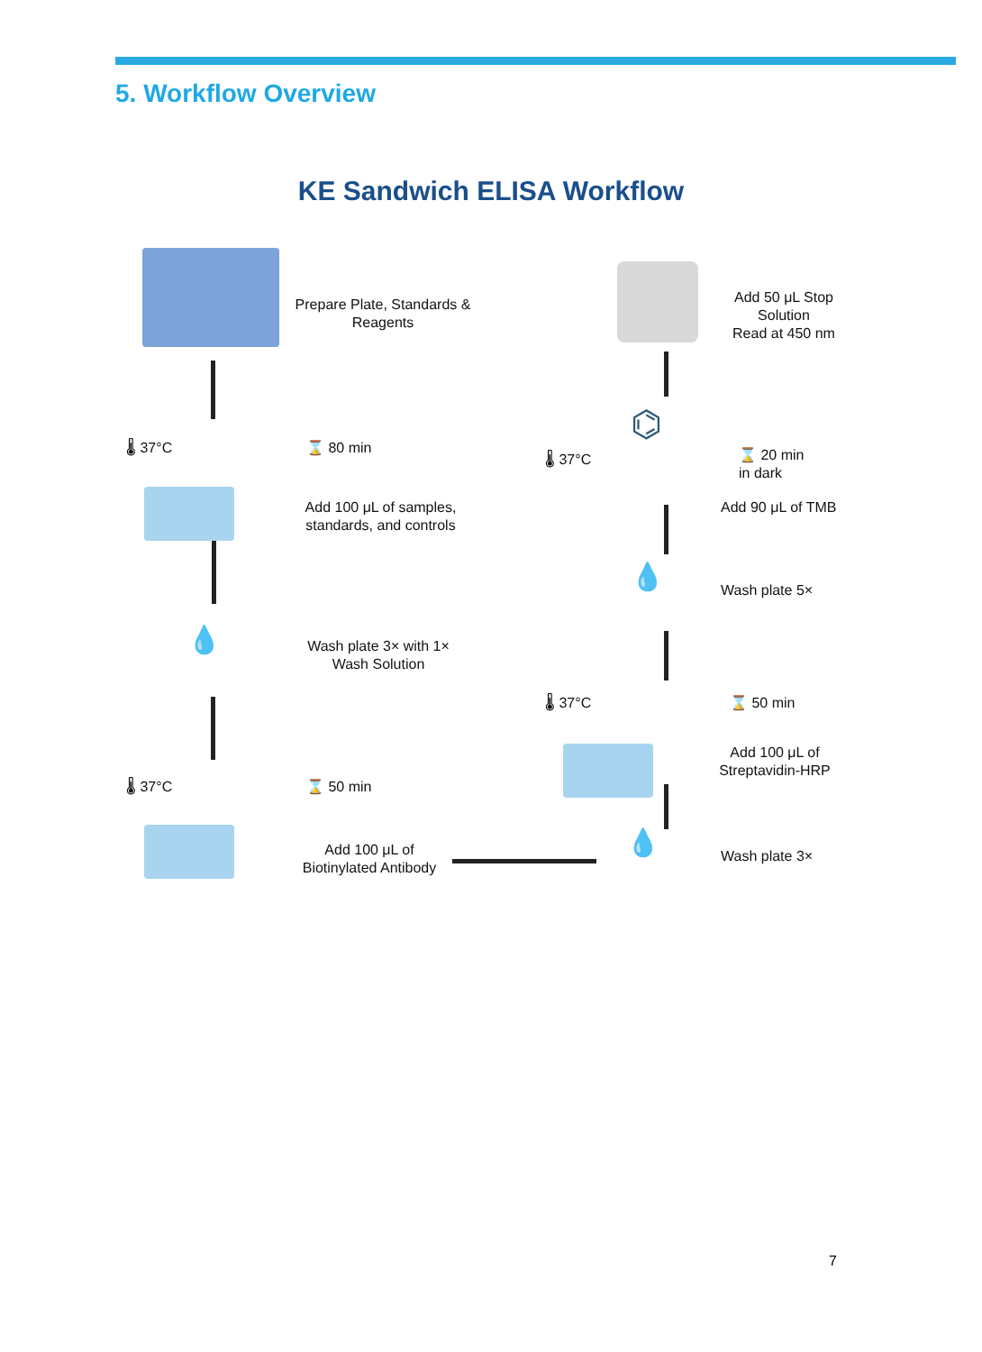5. Workflow Overview
KE Sandwich ELISA Workflow
Prepare Plate, Standards & Reagents
🌡 37°C ⌛ 80 min
Add 100 μL of samples, standards, and controls
💧
Wash plate 3× with 1× Wash Solution
🌡 37°C ⌛ 50 min
Add 100 μL of Biotinylated Antibody
💧 Wash plate 3×
🌡 37°C ⌛ 50 min
Add 100 μL of Streptavidin-HRP
💧 Wash plate 5×
🌡 37°C
⌬
⌛ 20 min
in dark
Add 90 μL of TMB
Add 50 μL Stop Solution
Read at 450 nm
7